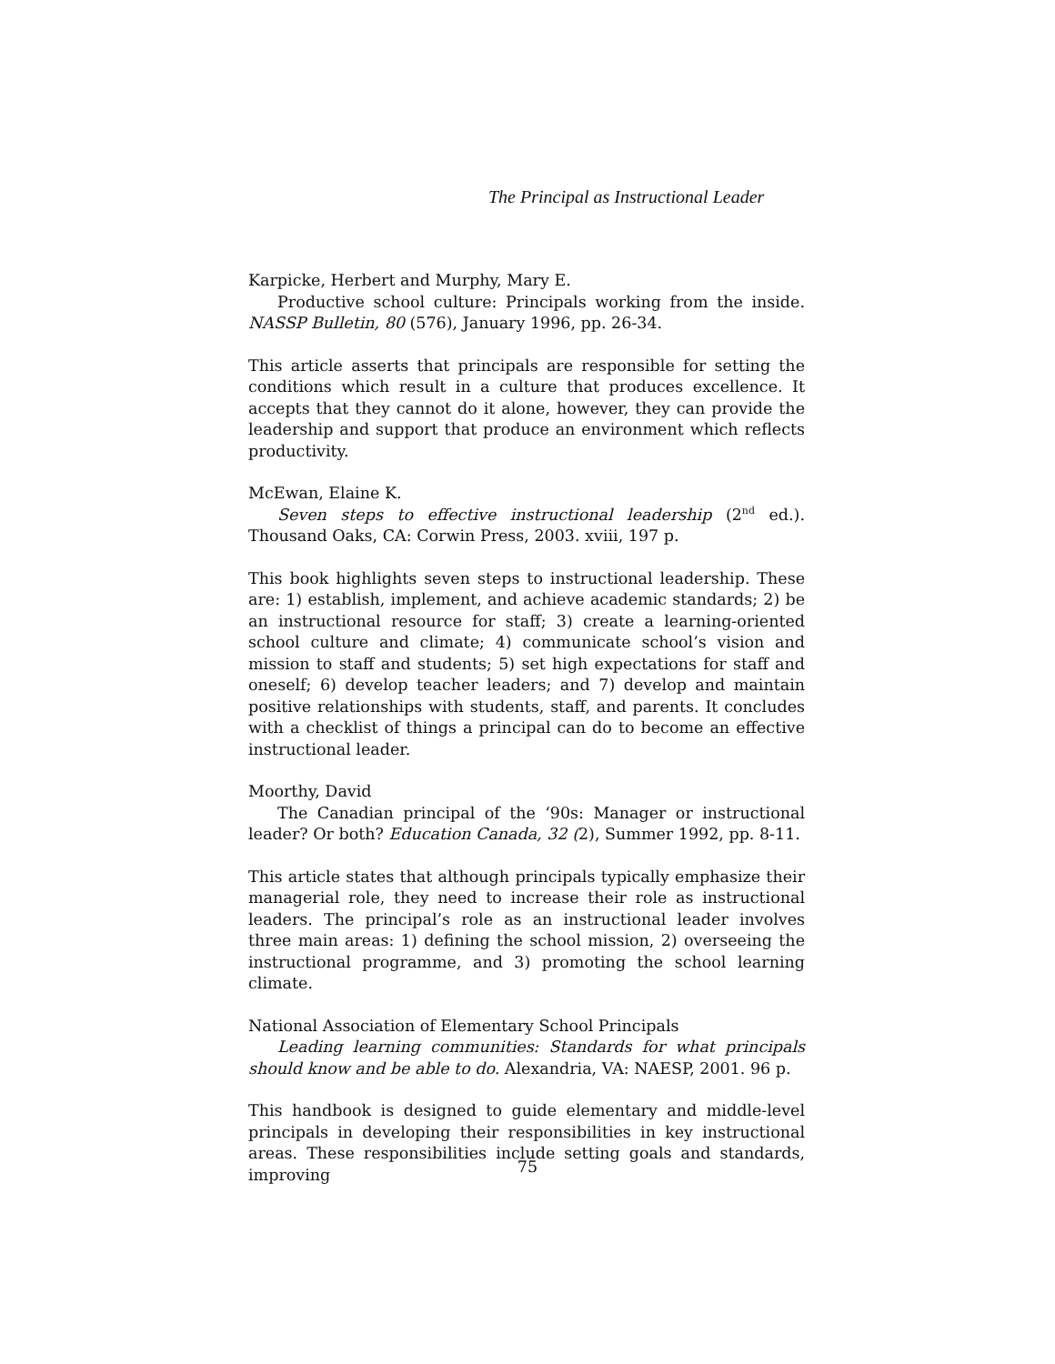The Principal as Instructional Leader
Karpicke, Herbert and Murphy, Mary E.
Productive school culture: Principals working from the inside. NASSP Bulletin, 80 (576), January 1996, pp. 26-34.
This article asserts that principals are responsible for setting the conditions which result in a culture that produces excellence. It accepts that they cannot do it alone, however, they can provide the leadership and support that produce an environment which reflects productivity.
McEwan, Elaine K.
Seven steps to effective instructional leadership (2<sup>nd</sup> ed.). Thousand Oaks, CA: Corwin Press, 2003. xviii, 197 p.
This book highlights seven steps to instructional leadership. These are: 1) establish, implement, and achieve academic standards; 2) be an instructional resource for staff; 3) create a learning-oriented school culture and climate; 4) communicate school’s vision and mission to staff and students; 5) set high expectations for staff and oneself; 6) develop teacher leaders; and 7) develop and maintain positive relationships with students, staff, and parents. It concludes with a checklist of things a principal can do to become an effective instructional leader.
Moorthy, David
The Canadian principal of the ‘90s: Manager or instructional leader? Or both? Education Canada, 32 (2), Summer 1992, pp. 8-11.
This article states that although principals typically emphasize their managerial role, they need to increase their role as instructional leaders. The principal’s role as an instructional leader involves three main areas: 1) defining the school mission, 2) overseeing the instructional programme, and 3) promoting the school learning climate.
National Association of Elementary School Principals
Leading learning communities: Standards for what principals should know and be able to do. Alexandria, VA: NAESP, 2001. 96 p.
This handbook is designed to guide elementary and middle-level principals in developing their responsibilities in key instructional areas. These responsibilities include setting goals and standards, improving
75